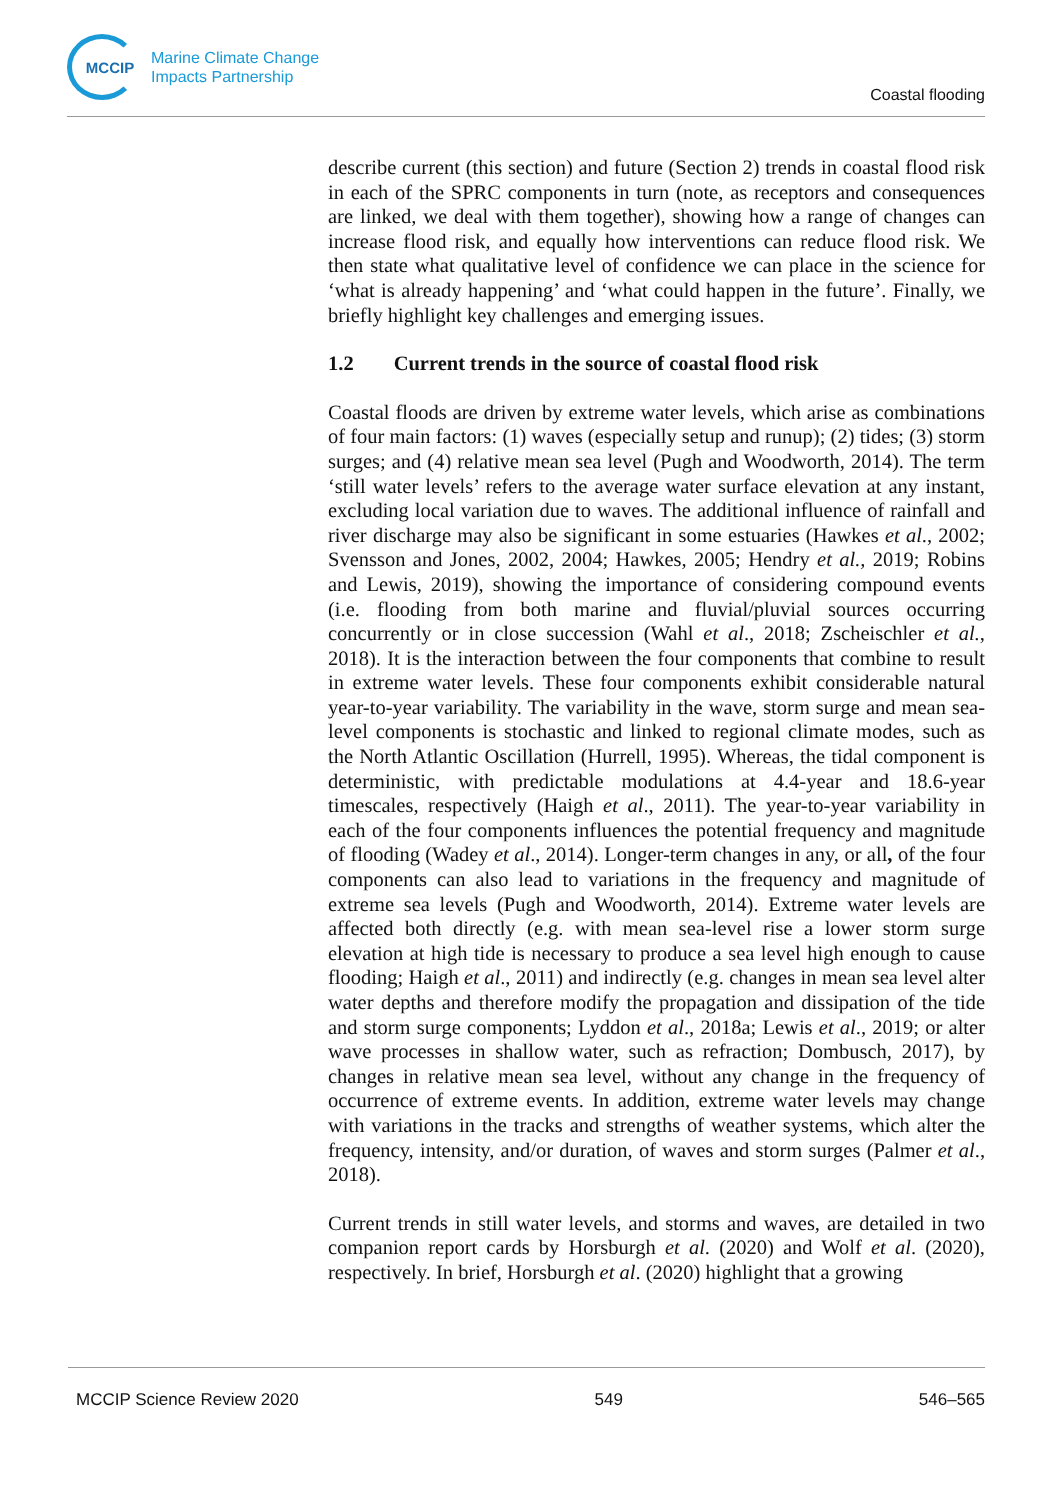MCCIP
Marine Climate Change
Impacts Partnership
Coastal flooding
describe current (this section) and future (Section 2) trends in coastal flood risk in each of the SPRC components in turn (note, as receptors and consequences are linked, we deal with them together), showing how a range of changes can increase flood risk, and equally how interventions can reduce flood risk. We then state what qualitative level of confidence we can place in the science for ‘what is already happening’ and ‘what could happen in the future’. Finally, we briefly highlight key challenges and emerging issues.
1.2 Current trends in the source of coastal flood risk
Coastal floods are driven by extreme water levels, which arise as combinations of four main factors: (1) waves (especially setup and runup); (2) tides; (3) storm surges; and (4) relative mean sea level (Pugh and Woodworth, 2014). The term ‘still water levels’ refers to the average water surface elevation at any instant, excluding local variation due to waves. The additional influence of rainfall and river discharge may also be significant in some estuaries (Hawkes et al., 2002; Svensson and Jones, 2002, 2004; Hawkes, 2005; Hendry et al., 2019; Robins and Lewis, 2019), showing the importance of considering compound events (i.e. flooding from both marine and fluvial/pluvial sources occurring concurrently or in close succession (Wahl et al., 2018; Zscheischler et al., 2018). It is the interaction between the four components that combine to result in extreme water levels. These four components exhibit considerable natural year-to-year variability. The variability in the wave, storm surge and mean sea-level components is stochastic and linked to regional climate modes, such as the North Atlantic Oscillation (Hurrell, 1995). Whereas, the tidal component is deterministic, with predictable modulations at 4.4-year and 18.6-year timescales, respectively (Haigh et al., 2011). The year-to-year variability in each of the four components influences the potential frequency and magnitude of flooding (Wadey et al., 2014). Longer-term changes in any, or all, of the four components can also lead to variations in the frequency and magnitude of extreme sea levels (Pugh and Woodworth, 2014). Extreme water levels are affected both directly (e.g. with mean sea-level rise a lower storm surge elevation at high tide is necessary to produce a sea level high enough to cause flooding; Haigh et al., 2011) and indirectly (e.g. changes in mean sea level alter water depths and therefore modify the propagation and dissipation of the tide and storm surge components; Lyddon et al., 2018a; Lewis et al., 2019; or alter wave processes in shallow water, such as refraction; Dombusch, 2017), by changes in relative mean sea level, without any change in the frequency of occurrence of extreme events. In addition, extreme water levels may change with variations in the tracks and strengths of weather systems, which alter the frequency, intensity, and/or duration, of waves and storm surges (Palmer et al., 2018).
Current trends in still water levels, and storms and waves, are detailed in two companion report cards by Horsburgh et al. (2020) and Wolf et al. (2020), respectively. In brief, Horsburgh et al. (2020) highlight that a growing
MCCIP Science Review 2020 549 546–565